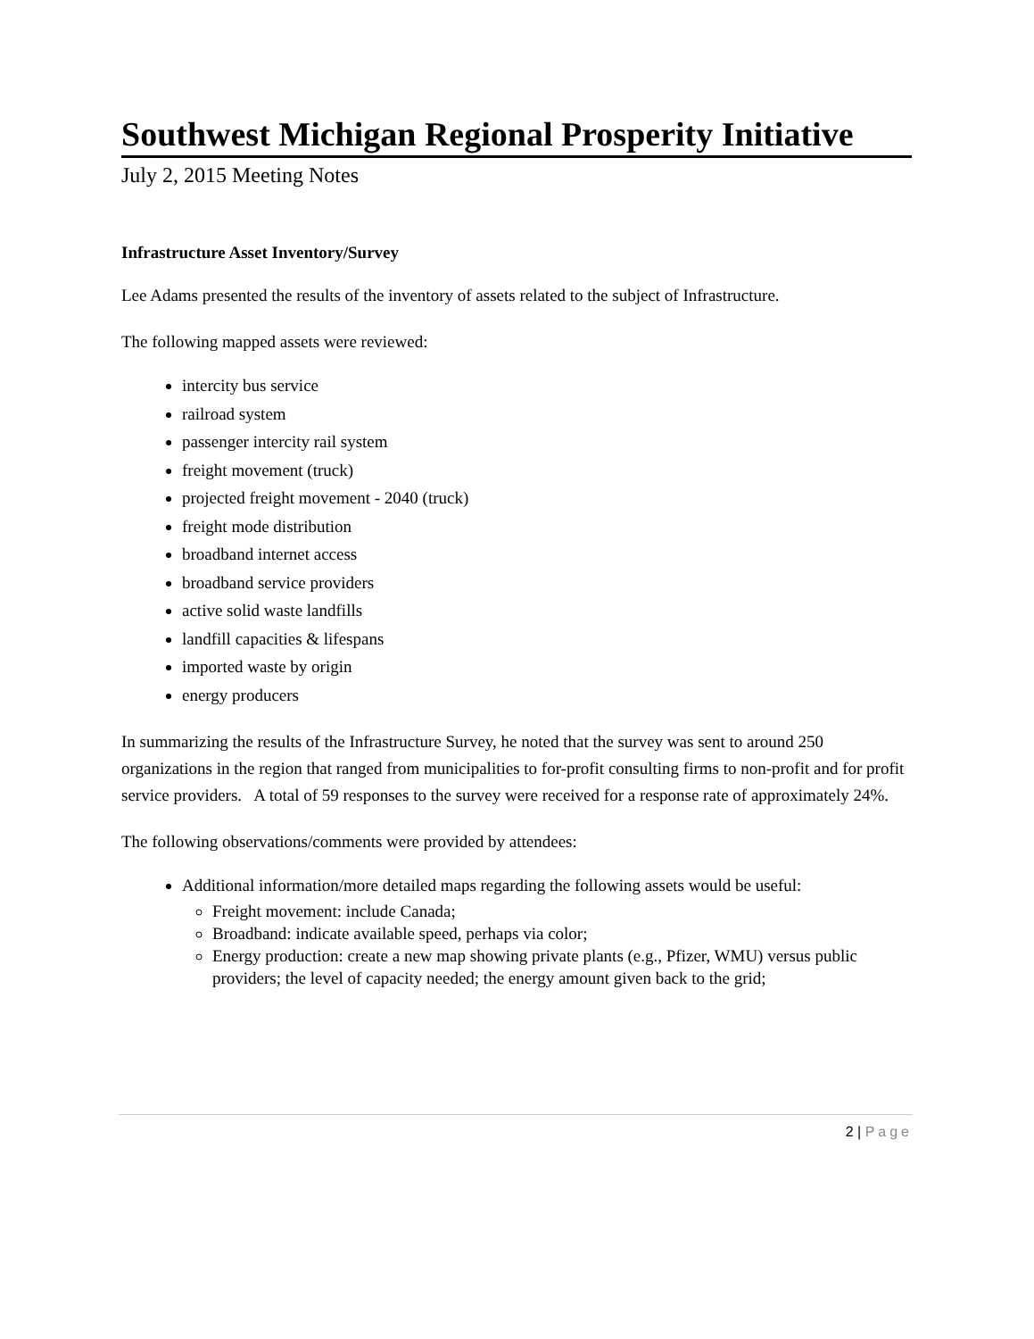Southwest Michigan Regional Prosperity Initiative
July 2, 2015 Meeting Notes
Infrastructure Asset Inventory/Survey
Lee Adams presented the results of the inventory of assets related to the subject of Infrastructure.
The following mapped assets were reviewed:
intercity bus service
railroad system
passenger intercity rail system
freight movement (truck)
projected freight movement - 2040 (truck)
freight mode distribution
broadband internet access
broadband service providers
active solid waste landfills
landfill capacities & lifespans
imported waste by origin
energy producers
In summarizing the results of the Infrastructure Survey, he noted that the survey was sent to around 250 organizations in the region that ranged from municipalities to for-profit consulting firms to non-profit and for profit service providers. A total of 59 responses to the survey were received for a response rate of approximately 24%.
The following observations/comments were provided by attendees:
Additional information/more detailed maps regarding the following assets would be useful:
Freight movement: include Canada;
Broadband: indicate available speed, perhaps via color;
Energy production: create a new map showing private plants (e.g., Pfizer, WMU) versus public providers; the level of capacity needed; the energy amount given back to the grid;
2 | Page